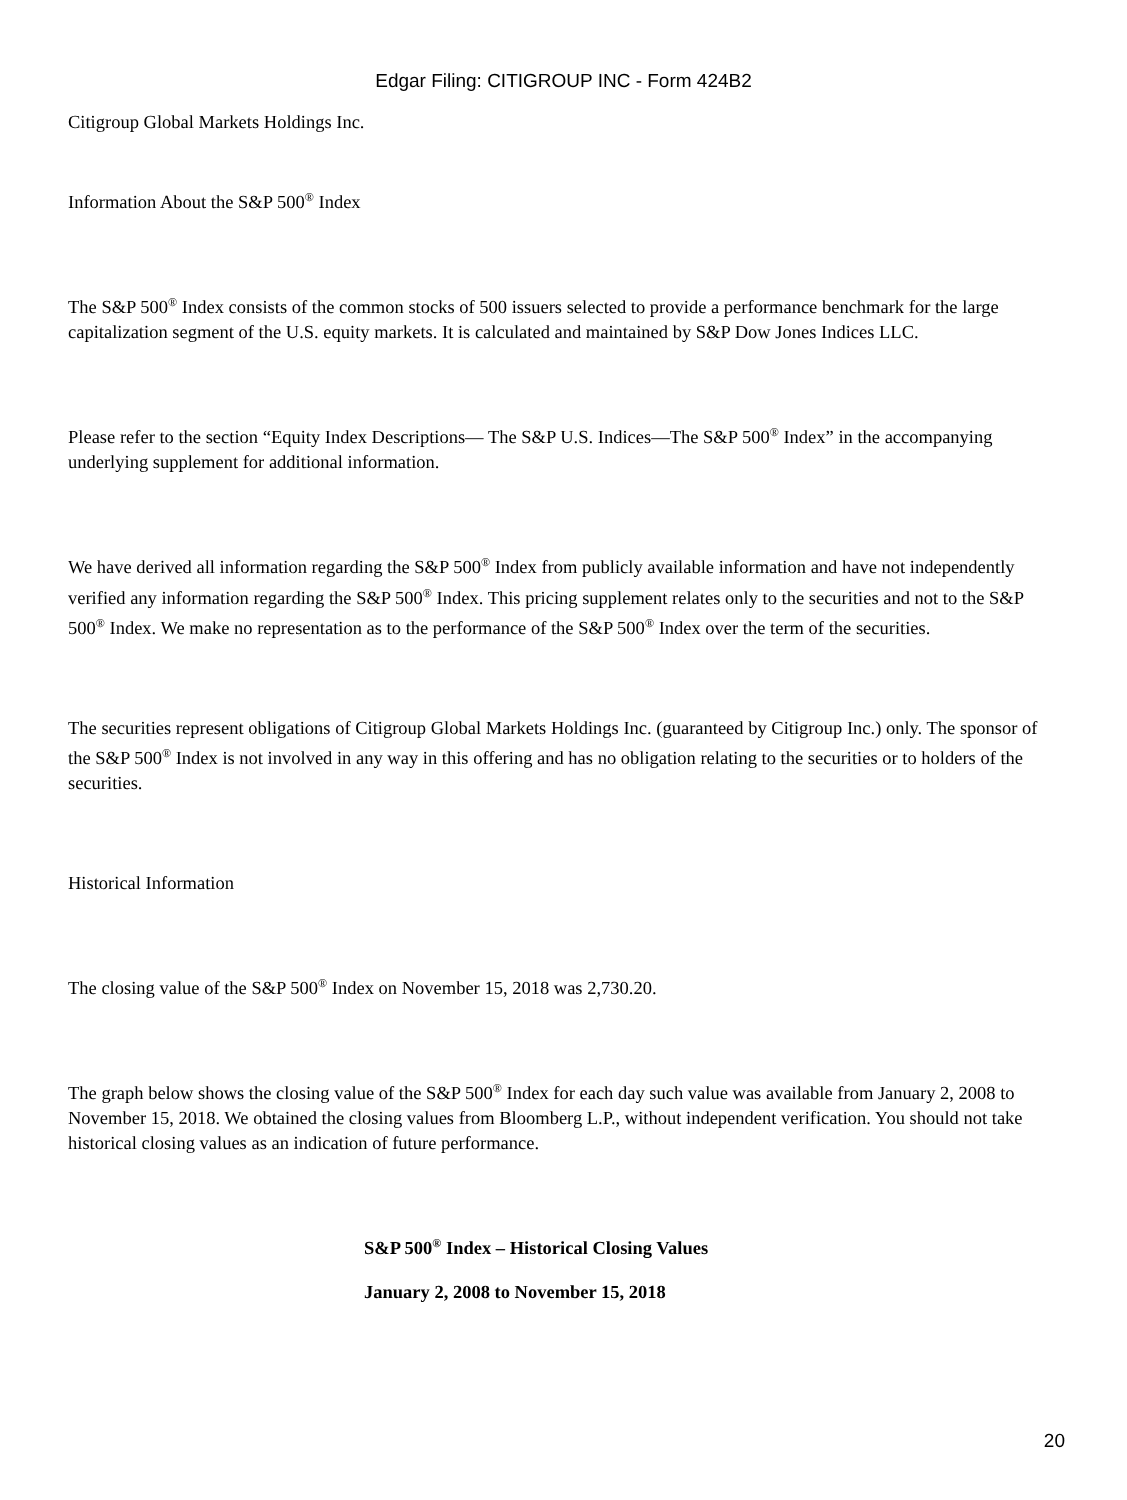Edgar Filing: CITIGROUP INC - Form 424B2
Citigroup Global Markets Holdings Inc.
Information About the S&P 500<sup>®</sup> Index
The S&P 500<sup>®</sup> Index consists of the common stocks of 500 issuers selected to provide a performance benchmark for the large capitalization segment of the U.S. equity markets. It is calculated and maintained by S&P Dow Jones Indices LLC.
Please refer to the section “Equity Index Descriptions— The S&P U.S. Indices—The S&P 500<sup>®</sup> Index” in the accompanying underlying supplement for additional information.
We have derived all information regarding the S&P 500<sup>®</sup> Index from publicly available information and have not independently verified any information regarding the S&P 500<sup>®</sup> Index. This pricing supplement relates only to the securities and not to the S&P 500<sup>®</sup> Index. We make no representation as to the performance of the S&P 500<sup>®</sup> Index over the term of the securities.
The securities represent obligations of Citigroup Global Markets Holdings Inc. (guaranteed by Citigroup Inc.) only. The sponsor of the S&P 500<sup>®</sup> Index is not involved in any way in this offering and has no obligation relating to the securities or to holders of the securities.
Historical Information
The closing value of the S&P 500<sup>®</sup> Index on November 15, 2018 was 2,730.20.
The graph below shows the closing value of the S&P 500<sup>®</sup> Index for each day such value was available from January 2, 2008 to November 15, 2018. We obtained the closing values from Bloomberg L.P., without independent verification. You should not take historical closing values as an indication of future performance.
S&P 500<sup>®</sup> Index – Historical Closing Values
January 2, 2008 to November 15, 2018
20